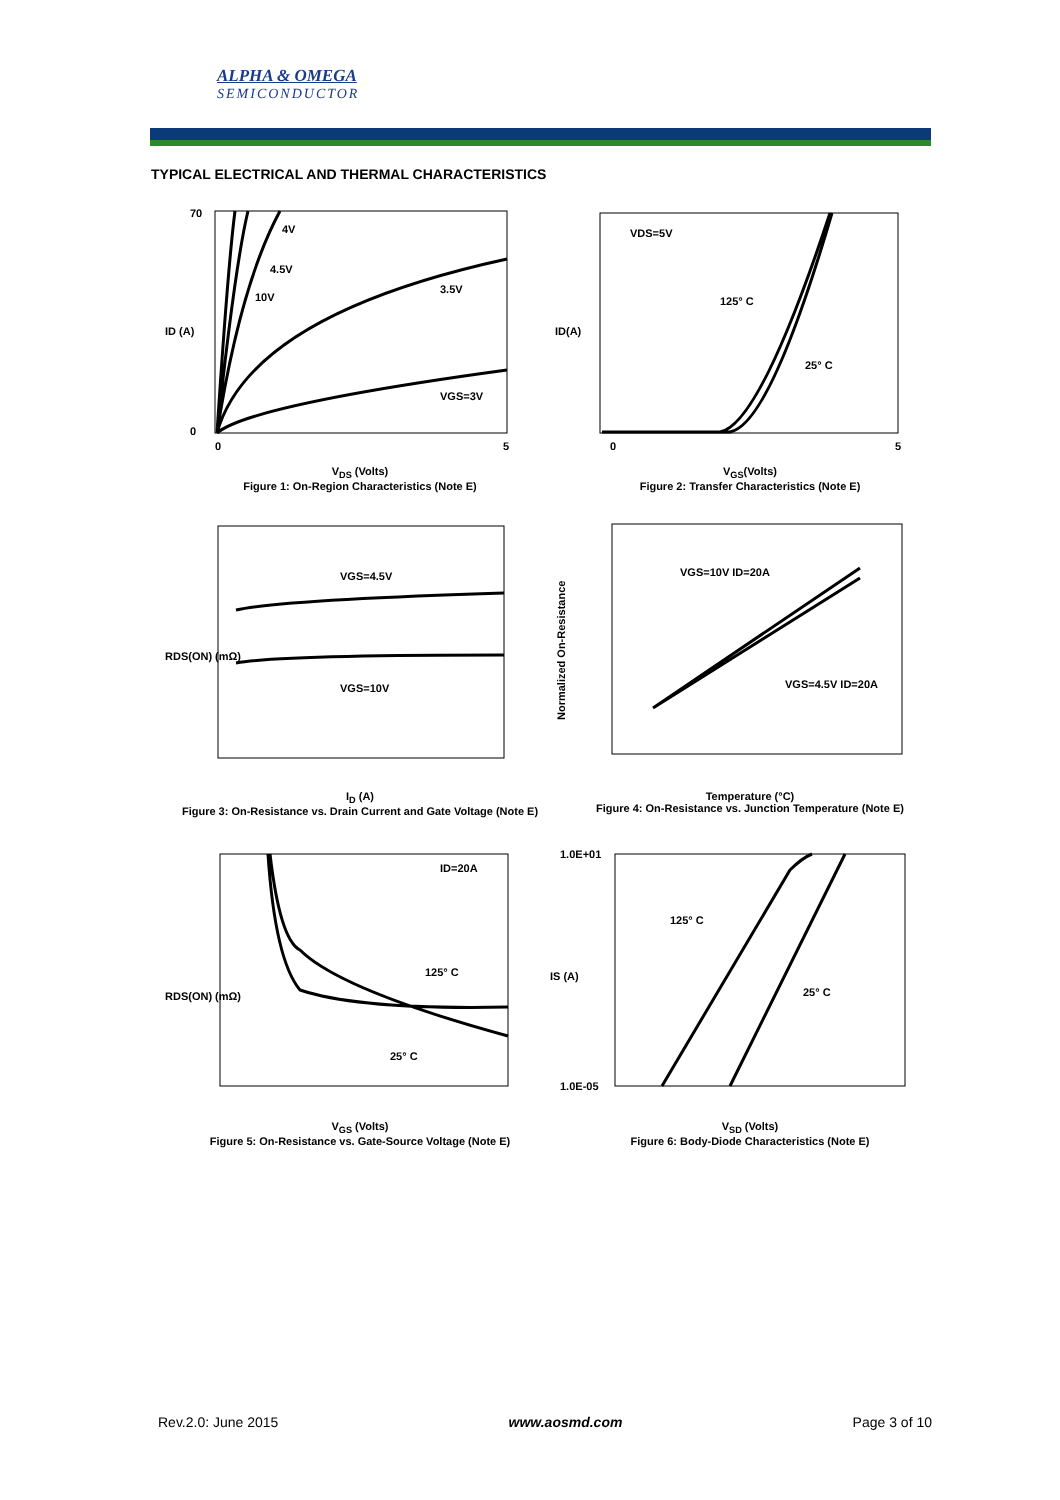ALPHA & OMEGA
SEMICONDUCTOR
TYPICAL ELECTRICAL AND THERMAL CHARACTERISTICS
ID (A)
70
0
0
5
4V
4.5V
10V
3.5V
VGS=3V
V<sub>DS</sub> (Volts)
Figure 1: On-Region Characteristics (Note E)
ID(A)
VDS=5V
125° C
25° C
0
5
V<sub>GS</sub>(Volts)
Figure 2: Transfer Characteristics (Note E)
RDS(ON) (mΩ)
VGS=4.5V
VGS=10V
I<sub>D</sub> (A)
Figure 3: On-Resistance vs. Drain Current and Gate Voltage (Note E)
Normalized On-Resistance
VGS=10V ID=20A
VGS=4.5V ID=20A
Temperature (°C)
Figure 4: On-Resistance vs. Junction Temperature (Note E)
RDS(ON) (mΩ)
ID=20A
125° C
25° C
V<sub>GS</sub> (Volts)
Figure 5: On-Resistance vs. Gate-Source Voltage (Note E)
IS (A)
1.0E+01
1.0E-05
125° C
25° C
V<sub>SD</sub> (Volts)
Figure 6: Body-Diode Characteristics (Note E)
Rev.2.0: June 2015 www.aosmd.com Page 3 of 10